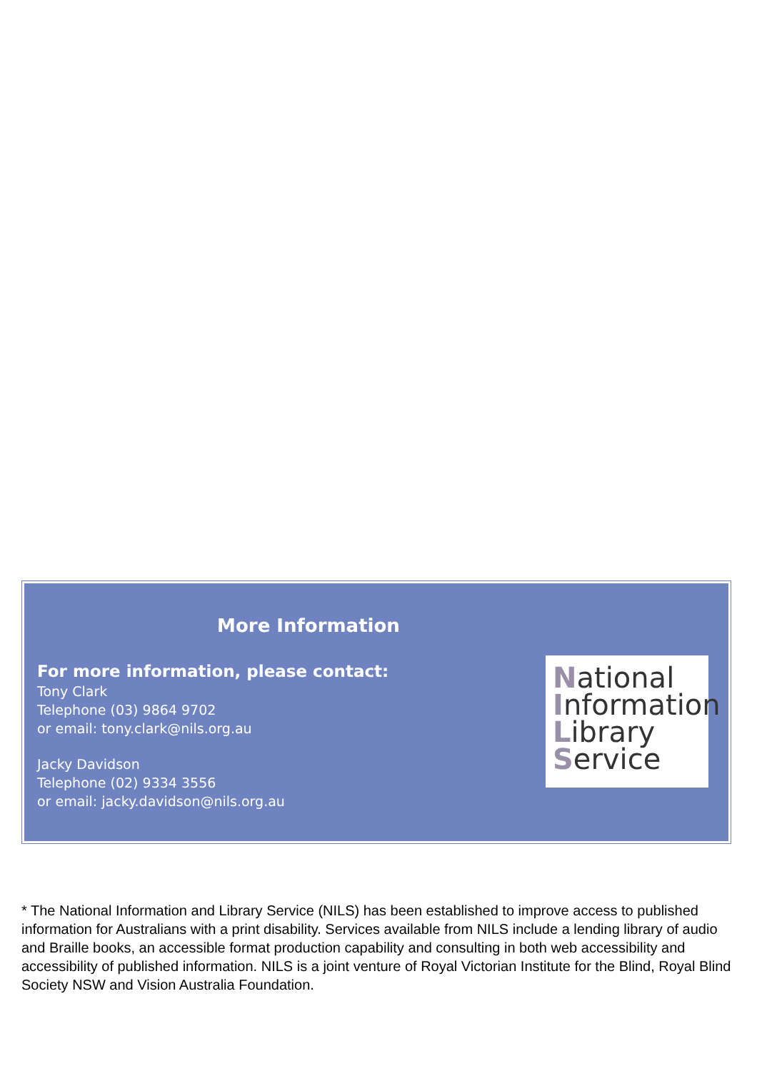More Information
For more information, please contact:
Tony Clark
Telephone (03) 9864 9702
or email: tony.clark@nils.org.au
Jacky Davidson
Telephone (02) 9334 3556
or email: jacky.davidson@nils.org.au
National
Information
Library
Service
* The National Information and Library Service (NILS) has been established to improve access to published information for Australians with a print disability. Services available from NILS include a lending library of audio and Braille books, an accessible format production capability and consulting in both web accessibility and accessibility of published information. NILS is a joint venture of Royal Victorian Institute for the Blind, Royal Blind Society NSW and Vision Australia Foundation.